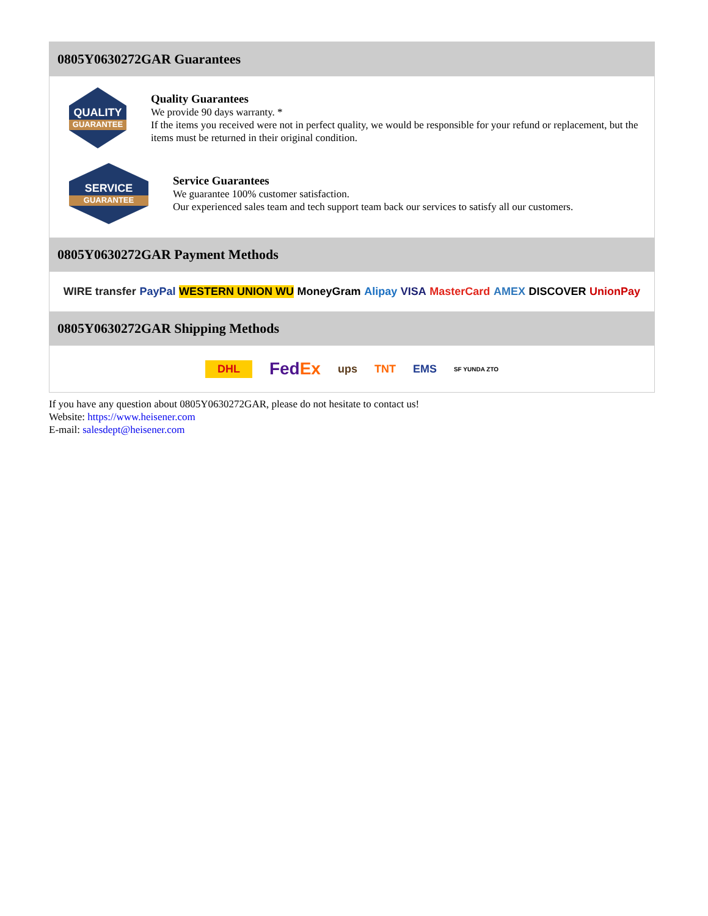0805Y0630272GAR Guarantees
QUALITY
GUARANTEE
Quality Guarantees
We provide 90 days warranty. *
If the items you received were not in perfect quality, we would be responsible for your refund or replacement, but the items must be returned in their original condition.
SERVICE
GUARANTEE
Service Guarantees
We guarantee 100% customer satisfaction.
Our experienced sales team and tech support team back our services to satisfy all our customers.
0805Y0630272GAR Payment Methods
WIRE transfer PayPal WESTERN UNION WU MoneyGram Alipay VISA MasterCard AMEX DISCOVER UnionPay
0805Y0630272GAR Shipping Methods
DHL FedEx ups TNT EMS SF YUNDA ZTO
If you have any question about 0805Y0630272GAR, please do not hesitate to contact us!
Website: https://www.heisener.com
E-mail: salesdept@heisener.com